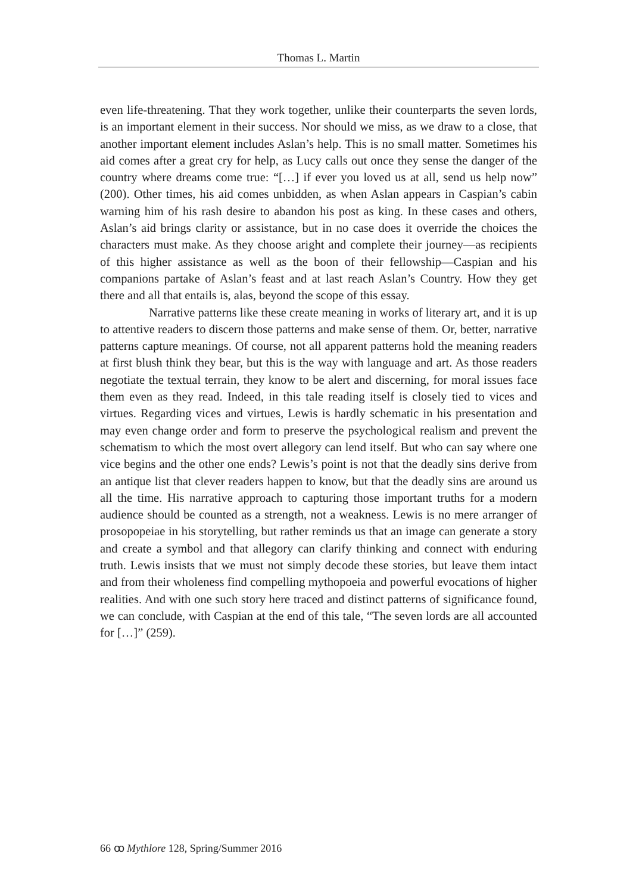Thomas L. Martin
even life-threatening. That they work together, unlike their counterparts the seven lords, is an important element in their success. Nor should we miss, as we draw to a close, that another important element includes Aslan’s help. This is no small matter. Sometimes his aid comes after a great cry for help, as Lucy calls out once they sense the danger of the country where dreams come true: “[…] if ever you loved us at all, send us help now” (200). Other times, his aid comes unbidden, as when Aslan appears in Caspian’s cabin warning him of his rash desire to abandon his post as king. In these cases and others, Aslan’s aid brings clarity or assistance, but in no case does it override the choices the characters must make. As they choose aright and complete their journey—as recipients of this higher assistance as well as the boon of their fellowship—Caspian and his companions partake of Aslan’s feast and at last reach Aslan’s Country. How they get there and all that entails is, alas, beyond the scope of this essay.
Narrative patterns like these create meaning in works of literary art, and it is up to attentive readers to discern those patterns and make sense of them. Or, better, narrative patterns capture meanings. Of course, not all apparent patterns hold the meaning readers at first blush think they bear, but this is the way with language and art. As those readers negotiate the textual terrain, they know to be alert and discerning, for moral issues face them even as they read. Indeed, in this tale reading itself is closely tied to vices and virtues. Regarding vices and virtues, Lewis is hardly schematic in his presentation and may even change order and form to preserve the psychological realism and prevent the schematism to which the most overt allegory can lend itself. But who can say where one vice begins and the other one ends? Lewis’s point is not that the deadly sins derive from an antique list that clever readers happen to know, but that the deadly sins are around us all the time. His narrative approach to capturing those important truths for a modern audience should be counted as a strength, not a weakness. Lewis is no mere arranger of prosopopeiae in his storytelling, but rather reminds us that an image can generate a story and create a symbol and that allegory can clarify thinking and connect with enduring truth. Lewis insists that we must not simply decode these stories, but leave them intact and from their wholeness find compelling mythopoeia and powerful evocations of higher realities. And with one such story here traced and distinct patterns of significance found, we can conclude, with Caspian at the end of this tale, “The seven lords are all accounted for […]” (259).
66 ꝏ Mythlore 128, Spring/Summer 2016